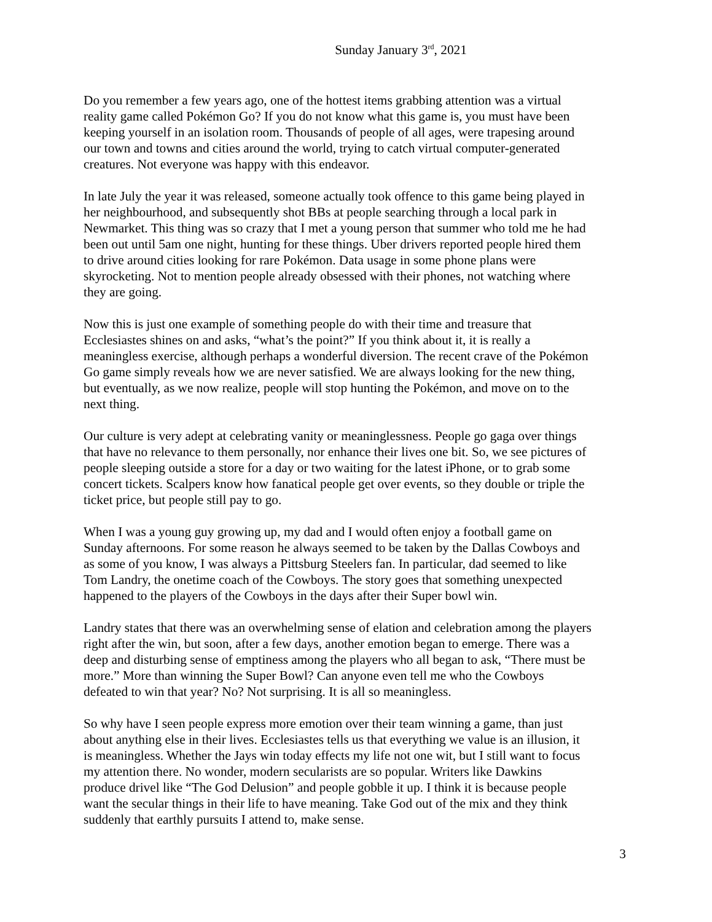Sunday January 3<sup>rd</sup>, 2021
Do you remember a few years ago, one of the hottest items grabbing attention was a virtual reality game called Pokémon Go? If you do not know what this game is, you must have been keeping yourself in an isolation room. Thousands of people of all ages, were trapesing around our town and towns and cities around the world, trying to catch virtual computer-generated creatures. Not everyone was happy with this endeavor.
In late July the year it was released, someone actually took offence to this game being played in her neighbourhood, and subsequently shot BBs at people searching through a local park in Newmarket. This thing was so crazy that I met a young person that summer who told me he had been out until 5am one night, hunting for these things. Uber drivers reported people hired them to drive around cities looking for rare Pokémon. Data usage in some phone plans were skyrocketing. Not to mention people already obsessed with their phones, not watching where they are going.
Now this is just one example of something people do with their time and treasure that Ecclesiastes shines on and asks, “what’s the point?” If you think about it, it is really a meaningless exercise, although perhaps a wonderful diversion. The recent crave of the Pokémon Go game simply reveals how we are never satisfied. We are always looking for the new thing, but eventually, as we now realize, people will stop hunting the Pokémon, and move on to the next thing.
Our culture is very adept at celebrating vanity or meaninglessness. People go gaga over things that have no relevance to them personally, nor enhance their lives one bit. So, we see pictures of people sleeping outside a store for a day or two waiting for the latest iPhone, or to grab some concert tickets. Scalpers know how fanatical people get over events, so they double or triple the ticket price, but people still pay to go.
When I was a young guy growing up, my dad and I would often enjoy a football game on Sunday afternoons. For some reason he always seemed to be taken by the Dallas Cowboys and as some of you know, I was always a Pittsburg Steelers fan. In particular, dad seemed to like Tom Landry, the onetime coach of the Cowboys. The story goes that something unexpected happened to the players of the Cowboys in the days after their Super bowl win.
Landry states that there was an overwhelming sense of elation and celebration among the players right after the win, but soon, after a few days, another emotion began to emerge. There was a deep and disturbing sense of emptiness among the players who all began to ask, “There must be more.” More than winning the Super Bowl? Can anyone even tell me who the Cowboys defeated to win that year? No? Not surprising. It is all so meaningless.
So why have I seen people express more emotion over their team winning a game, than just about anything else in their lives. Ecclesiastes tells us that everything we value is an illusion, it is meaningless. Whether the Jays win today effects my life not one wit, but I still want to focus my attention there. No wonder, modern secularists are so popular. Writers like Dawkins produce drivel like “The God Delusion” and people gobble it up. I think it is because people want the secular things in their life to have meaning. Take God out of the mix and they think suddenly that earthly pursuits I attend to, make sense.
3